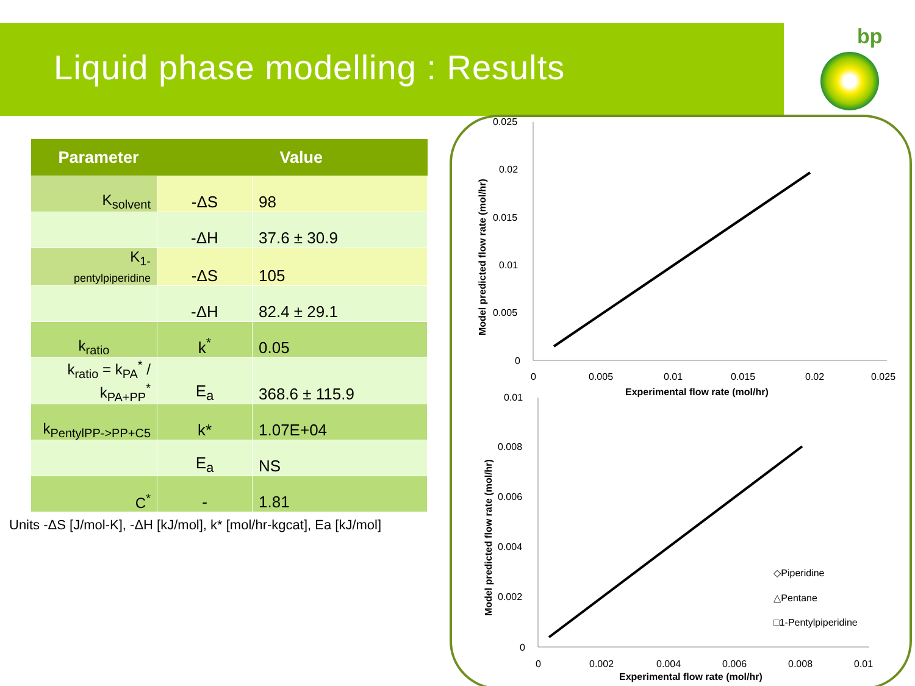Liquid phase modelling : Results
bp
| Parameter | | Value |
| --- | --- | --- |
| K<sub>solvent</sub> | -ΔS | 98 |
| | -ΔH | 37.6 ± 30.9 |
| K<sub>1-</sub> pentylpiperidine | -ΔS | 105 |
| | -ΔH | 82.4 ± 29.1 |
| k<sub>ratio</sub> | k<sup>*</sup> | 0.05 |
| k<sub>ratio</sub> = k<sub>PA</sub><sup>*</sup> / k<sub>PA+PP</sub><sup>*</sup> | E<sub>a</sub> | 368.6 ± 115.9 |
| k<sub>PentylPP->PP+C5</sub> | k* | 1.07E+04 |
| | E<sub>a</sub> | NS |
| C<sup>*</sup> | - | 1.81 |
Units -ΔS [J/mol-K], -ΔH [kJ/mol], k* [mol/hr-kgcat], Ea [kJ/mol]
0.025
0.02
0.015
0.01
0.005
0
0
0.005
0.01
0.015
0.02
0.025
Experimental flow rate (mol/hr)
Model predicted flow rate (mol/hr)
0.01
0.008
0.006
0.004
0.002
0
0
0.002
0.004
0.006
0.008
0.01
Experimental flow rate (mol/hr)
Model predicted flow rate (mol/hr)
◇Piperidine
△Pentane
□1-Pentylpiperidine